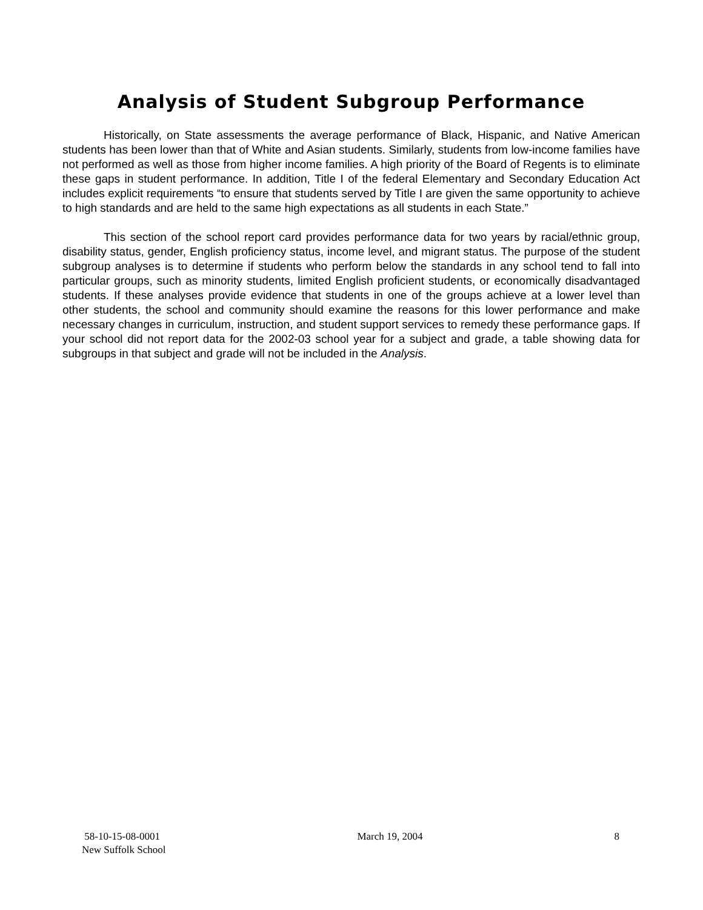Analysis of Student Subgroup Performance
Historically, on State assessments the average performance of Black, Hispanic, and Native American students has been lower than that of White and Asian students. Similarly, students from low-income families have not performed as well as those from higher income families. A high priority of the Board of Regents is to eliminate these gaps in student performance. In addition, Title I of the federal Elementary and Secondary Education Act includes explicit requirements “to ensure that students served by Title I are given the same opportunity to achieve to high standards and are held to the same high expectations as all students in each State.”
This section of the school report card provides performance data for two years by racial/ethnic group, disability status, gender, English proficiency status, income level, and migrant status. The purpose of the student subgroup analyses is to determine if students who perform below the standards in any school tend to fall into particular groups, such as minority students, limited English proficient students, or economically disadvantaged students. If these analyses provide evidence that students in one of the groups achieve at a lower level than other students, the school and community should examine the reasons for this lower performance and make necessary changes in curriculum, instruction, and student support services to remedy these performance gaps. If your school did not report data for the 2002-03 school year for a subject and grade, a table showing data for subgroups in that subject and grade will not be included in the Analysis.
58-10-15-08-0001
New Suffolk School
March 19, 2004 8